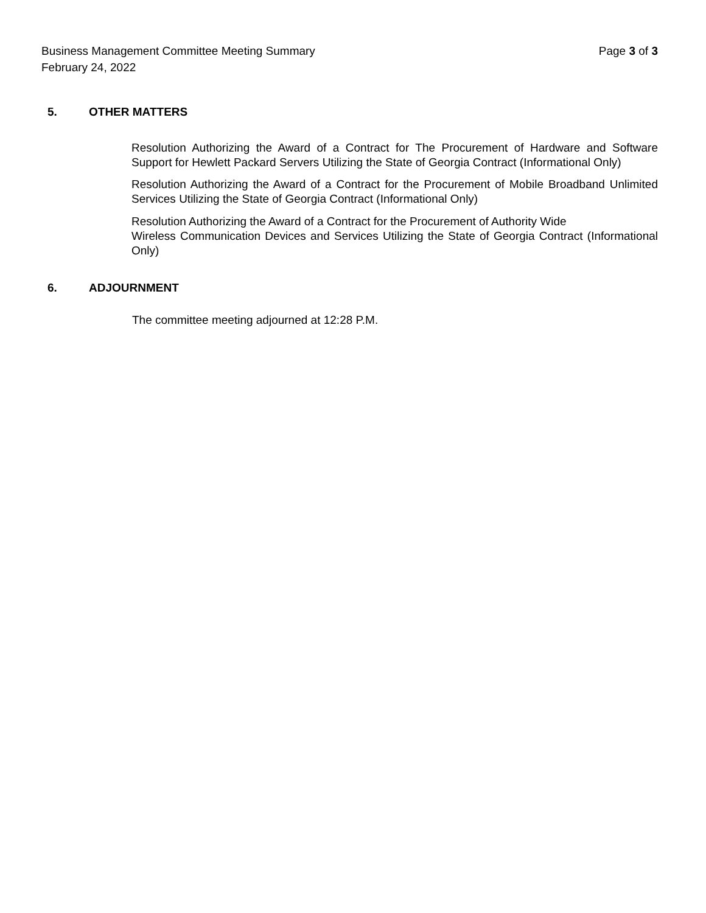Page 3 of 3 Business Management Committee Meeting Summary
February 24, 2022
5. OTHER MATTERS
Resolution Authorizing the Award of a Contract for The Procurement of Hardware and Software Support for Hewlett Packard Servers Utilizing the State of Georgia Contract (Informational Only)
Resolution Authorizing the Award of a Contract for the Procurement of Mobile Broadband Unlimited Services Utilizing the State of Georgia Contract (Informational Only)
Resolution Authorizing the Award of a Contract for the Procurement of Authority Wide
Wireless Communication Devices and Services Utilizing the State of Georgia Contract (Informational Only)
6. ADJOURNMENT
The committee meeting adjourned at 12:28 P.M.